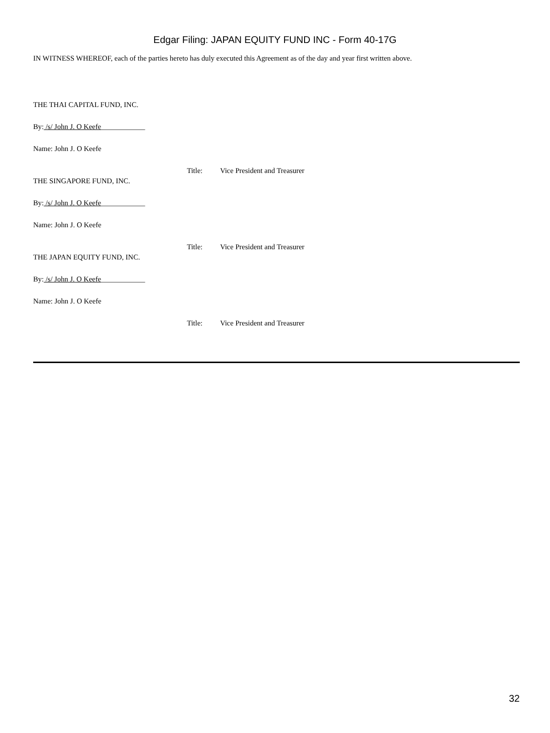Edgar Filing: JAPAN EQUITY FUND INC - Form 40-17G
IN WITNESS WHEREOF, each of the parties hereto has duly executed this Agreement as of the day and year first written above.
THE THAI CAPITAL FUND, INC.
By: /s/ John J. O Keefe____________
Name: John J. O Keefe
Title: Vice President and Treasurer
THE SINGAPORE FUND, INC.
By: /s/ John J. O Keefe____________
Name: John J. O Keefe
Title: Vice President and Treasurer
THE JAPAN EQUITY FUND, INC.
By: /s/ John J. O Keefe____________
Name: John J. O Keefe
Title: Vice President and Treasurer
32